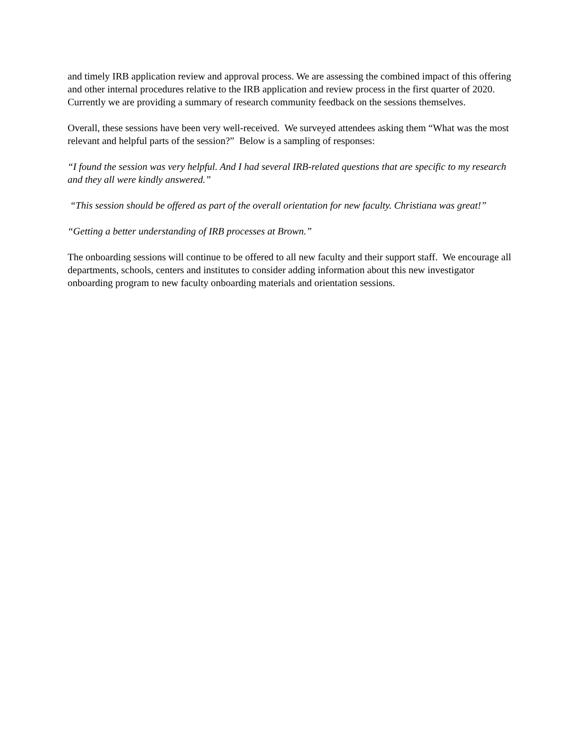and timely IRB application review and approval process. We are assessing the combined impact of this offering and other internal procedures relative to the IRB application and review process in the first quarter of 2020. Currently we are providing a summary of research community feedback on the sessions themselves.
Overall, these sessions have been very well-received. We surveyed attendees asking them “What was the most relevant and helpful parts of the session?” Below is a sampling of responses:
“I found the session was very helpful. And I had several IRB-related questions that are specific to my research and they all were kindly answered.”
“This session should be offered as part of the overall orientation for new faculty. Christiana was great!”
“Getting a better understanding of IRB processes at Brown.”
The onboarding sessions will continue to be offered to all new faculty and their support staff. We encourage all departments, schools, centers and institutes to consider adding information about this new investigator onboarding program to new faculty onboarding materials and orientation sessions.